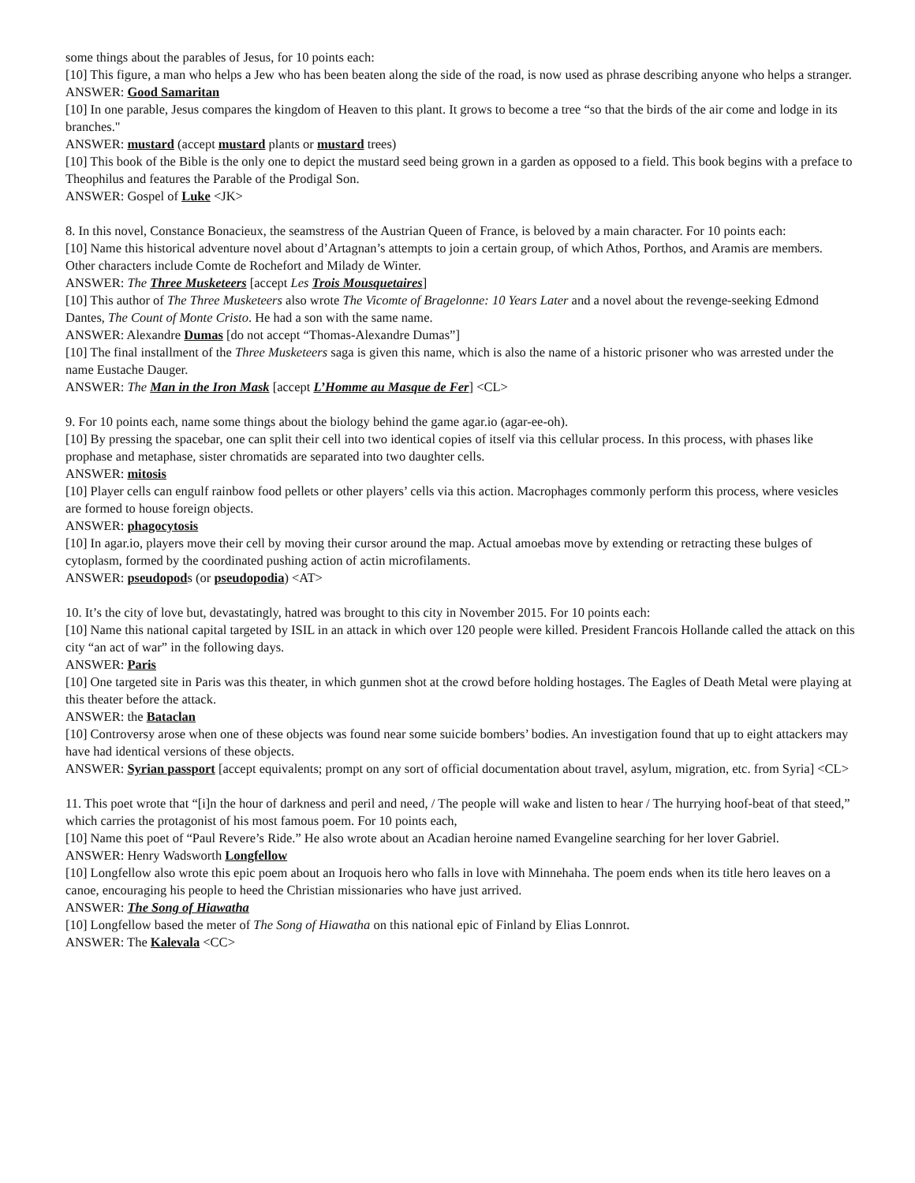some things about the parables of Jesus, for 10 points each:
[10] This figure, a man who helps a Jew who has been beaten along the side of the road, is now used as phrase describing anyone who helps a stranger.
ANSWER: Good Samaritan
[10] In one parable, Jesus compares the kingdom of Heaven to this plant. It grows to become a tree “so that the birds of the air come and lodge in its branches."
ANSWER: mustard (accept mustard plants or mustard trees)
[10] This book of the Bible is the only one to depict the mustard seed being grown in a garden as opposed to a field. This book begins with a preface to Theophilus and features the Parable of the Prodigal Son.
ANSWER: Gospel of Luke <JK>
8. In this novel, Constance Bonacieux, the seamstress of the Austrian Queen of France, is beloved by a main character. For 10 points each:
[10] Name this historical adventure novel about d’Artagnan’s attempts to join a certain group, of which Athos, Porthos, and Aramis are members. Other characters include Comte de Rochefort and Milady de Winter.
ANSWER: The Three Musketeers [accept Les Trois Mousquetaires]
[10] This author of The Three Musketeers also wrote The Vicomte of Bragelonne: 10 Years Later and a novel about the revenge-seeking Edmond Dantes, The Count of Monte Cristo. He had a son with the same name.
ANSWER: Alexandre Dumas [do not accept “Thomas-Alexandre Dumas”]
[10] The final installment of the Three Musketeers saga is given this name, which is also the name of a historic prisoner who was arrested under the name Eustache Dauger.
ANSWER: The Man in the Iron Mask [accept L’Homme au Masque de Fer] <CL>
9. For 10 points each, name some things about the biology behind the game agar.io (agar-ee-oh).
[10] By pressing the spacebar, one can split their cell into two identical copies of itself via this cellular process. In this process, with phases like prophase and metaphase, sister chromatids are separated into two daughter cells.
ANSWER: mitosis
[10] Player cells can engulf rainbow food pellets or other players’ cells via this action. Macrophages commonly perform this process, where vesicles are formed to house foreign objects.
ANSWER: phagocytosis
[10] In agar.io, players move their cell by moving their cursor around the map. Actual amoebas move by extending or retracting these bulges of cytoplasm, formed by the coordinated pushing action of actin microfilaments.
ANSWER: pseudopods (or pseudopodia) <AT>
10. It’s the city of love but, devastatingly, hatred was brought to this city in November 2015. For 10 points each:
[10] Name this national capital targeted by ISIL in an attack in which over 120 people were killed. President Francois Hollande called the attack on this city “an act of war” in the following days.
ANSWER: Paris
[10] One targeted site in Paris was this theater, in which gunmen shot at the crowd before holding hostages. The Eagles of Death Metal were playing at this theater before the attack.
ANSWER: the Bataclan
[10] Controversy arose when one of these objects was found near some suicide bombers’ bodies. An investigation found that up to eight attackers may have had identical versions of these objects.
ANSWER: Syrian passport [accept equivalents; prompt on any sort of official documentation about travel, asylum, migration, etc. from Syria] <CL>
11. This poet wrote that “[i]n the hour of darkness and peril and need, / The people will wake and listen to hear / The hurrying hoof-beat of that steed,” which carries the protagonist of his most famous poem. For 10 points each,
[10] Name this poet of “Paul Revere’s Ride.” He also wrote about an Acadian heroine named Evangeline searching for her lover Gabriel.
ANSWER: Henry Wadsworth Longfellow
[10] Longfellow also wrote this epic poem about an Iroquois hero who falls in love with Minnehaha. The poem ends when its title hero leaves on a canoe, encouraging his people to heed the Christian missionaries who have just arrived.
ANSWER: The Song of Hiawatha
[10] Longfellow based the meter of The Song of Hiawatha on this national epic of Finland by Elias Lonnrot.
ANSWER: The Kalevala <CC>